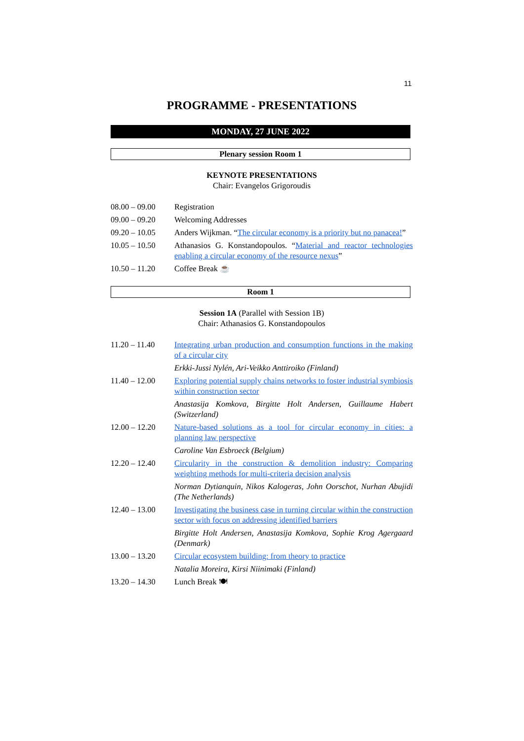11
PROGRAMME - PRESENTATIONS
MONDAY, 27 JUNE 2022
Plenary session Room 1
KEYNOTE PRESENTATIONS
Chair: Evangelos Grigoroudis
| 08.00 – 09.00 | Registration |
| 09.00 – 09.20 | Welcoming Addresses |
| 09.20 – 10.05 | Anders Wijkman. “ The circular economy is a priority but no panacea! ” |
| 10.05 – 10.50 | Athanasios G. Konstandopoulos. “ Material and reactor technologies enabling a circular economy of the resource nexus ” |
| 10.50 – 11.20 | Coffee Break ☕ |
Room 1
Session 1A (Parallel with Session 1B)
Chair: Athanasios G. Konstandopoulos
| 11.20 – 11.40 | Integrating urban production and consumption functions in the making of a circular city |
| | Erkki-Jussi Nylén, Ari-Veikko Anttiroiko (Finland) |
| 11.40 – 12.00 | Exploring potential supply chains networks to foster industrial symbiosis within construction sector |
| | Anastasija Komkova, Birgitte Holt Andersen, Guillaume Habert (Switzerland) |
| 12.00 – 12.20 | Nature-based solutions as a tool for circular economy in cities: a planning law perspective |
| | Caroline Van Esbroeck (Belgium) |
| 12.20 – 12.40 | Circularity in the construction & demolition industry: Comparing weighting methods for multi-criteria decision analysis |
| | Norman Dytianquin, Nikos Kalogeras, John Oorschot, Nurhan Abujidi (The Netherlands) |
| 12.40 – 13.00 | Investigating the business case in turning circular within the construction sector with focus on addressing identified barriers |
| | Birgitte Holt Andersen, Anastasija Komkova, Sophie Krog Agergaard (Denmark) |
| 13.00 – 13.20 | Circular ecosystem building: from theory to practice |
| | Natalia Moreira, Kirsi Niinimaki (Finland) |
| 13.20 – 14.30 | Lunch Break 🍽 |